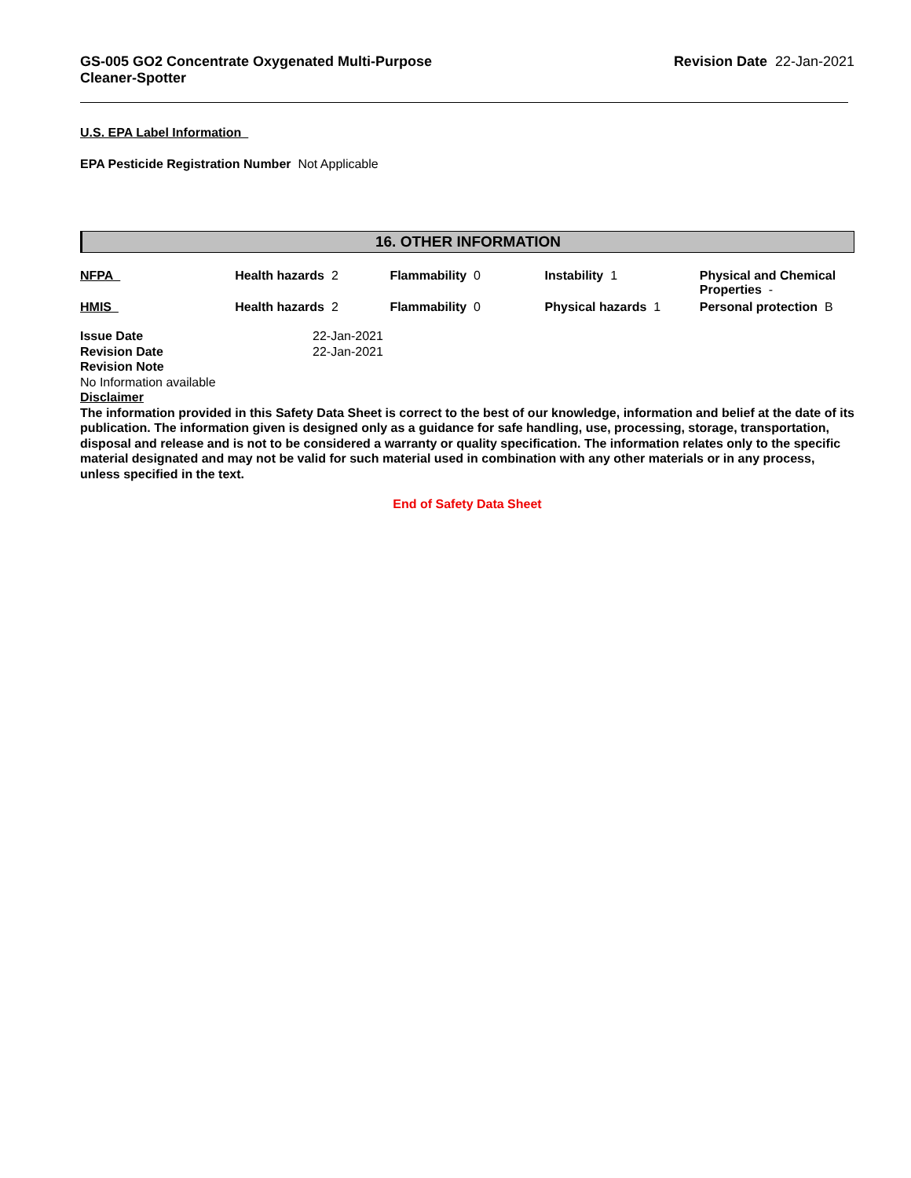GS-005 GO2 Concentrate Oxygenated Multi-Purpose
Cleaner-Spotter
Revision Date 22-Jan-2021
U.S. EPA Label Information
EPA Pesticide Registration Number Not Applicable
16. OTHER INFORMATION
| NFPA | Health hazards 2 | Flammability 0 | Instability 1 | Physical and Chemical Properties - |
| HMIS | Health hazards 2 | Flammability 0 | Physical hazards 1 | Personal protection B |
Issue Date 22-Jan-2021
Revision Date 22-Jan-2021
Revision Note
No Information available
Disclaimer
The information provided in this Safety Data Sheet is correct to the best of our knowledge, information and belief at the date of its publication. The information given is designed only as a guidance for safe handling, use, processing, storage, transportation, disposal and release and is not to be considered a warranty or quality specification. The information relates only to the specific material designated and may not be valid for such material used in combination with any other materials or in any process, unless specified in the text.
End of Safety Data Sheet